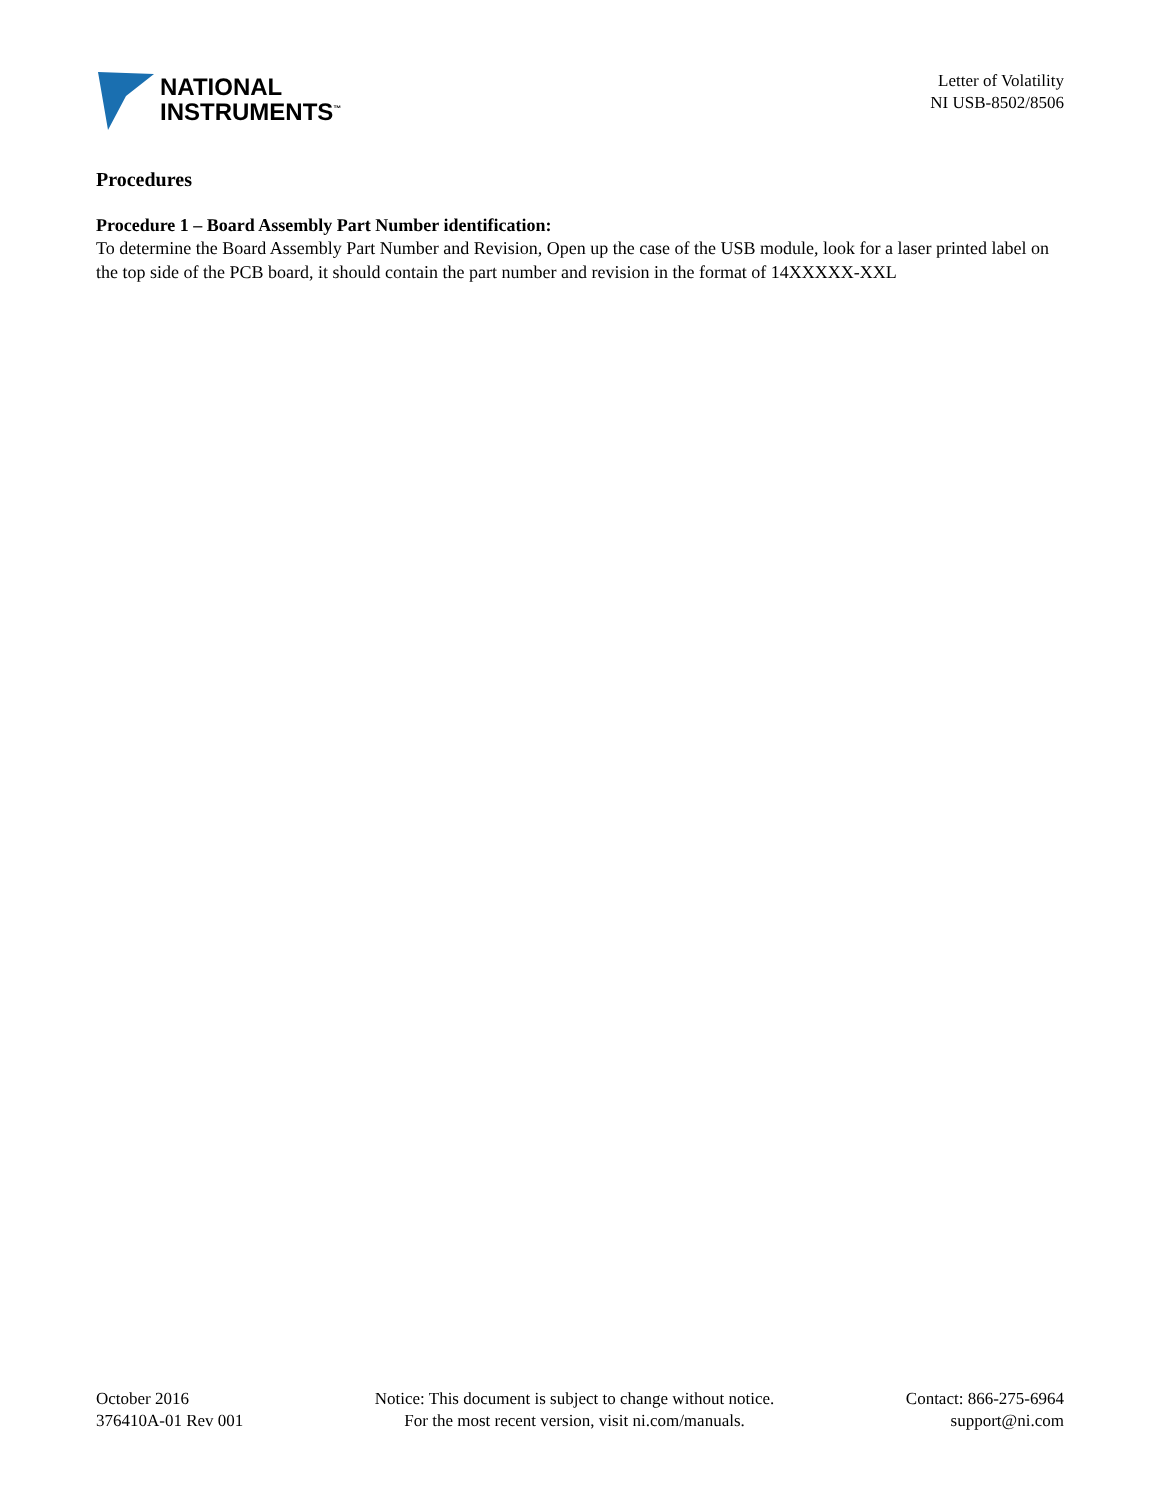NATIONAL
INSTRUMENTS<sup>™</sup>
Letter of Volatility
NI USB-8502/8506
Procedures
Procedure 1 – Board Assembly Part Number identification:
To determine the Board Assembly Part Number and Revision, Open up the case of the USB module, look for a laser printed label on the top side of the PCB board, it should contain the part number and revision in the format of 14XXXXX-XXL
October 2016
376410A-01 Rev 001
Notice: This document is subject to change without notice.
For the most recent version, visit ni.com/manuals.
Contact: 866-275-6964
support@ni.com